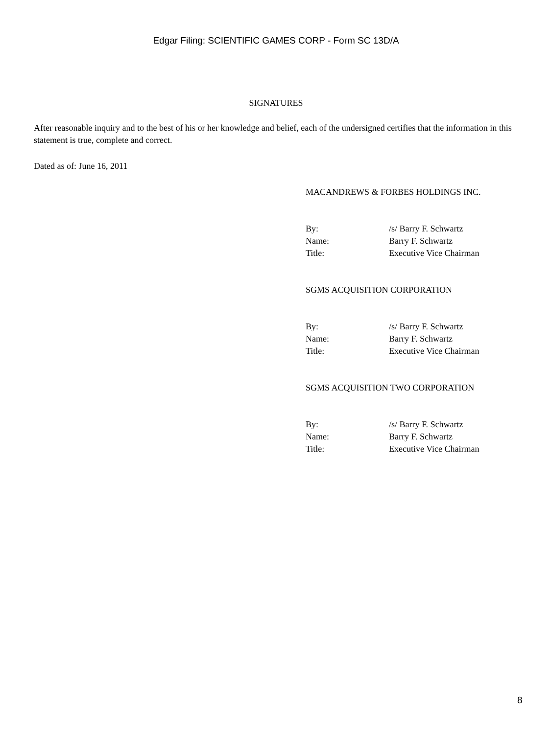Edgar Filing: SCIENTIFIC GAMES CORP - Form SC 13D/A
SIGNATURES
After reasonable inquiry and to the best of his or her knowledge and belief, each of the undersigned certifies that the information in this statement is true, complete and correct.
Dated as of: June 16, 2011
MACANDREWS & FORBES HOLDINGS INC.
| By: | /s/ Barry F. Schwartz |
| Name: | Barry F. Schwartz |
| Title: | Executive Vice Chairman |
SGMS ACQUISITION CORPORATION
| By: | /s/ Barry F. Schwartz |
| Name: | Barry F. Schwartz |
| Title: | Executive Vice Chairman |
SGMS ACQUISITION TWO CORPORATION
| By: | /s/ Barry F. Schwartz |
| Name: | Barry F. Schwartz |
| Title: | Executive Vice Chairman |
8